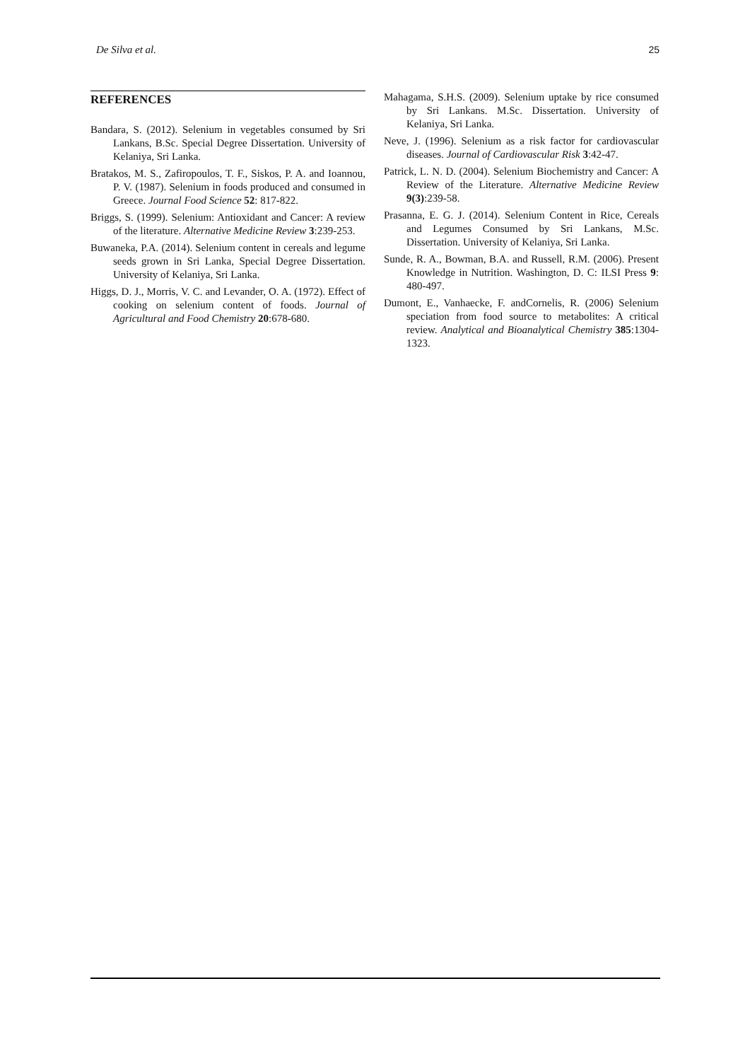De Silva et al. 25
REFERENCES
Bandara, S. (2012). Selenium in vegetables consumed by Sri Lankans, B.Sc. Special Degree Dissertation. University of Kelaniya, Sri Lanka.
Bratakos, M. S., Zafiropoulos, T. F., Siskos, P. A. and Ioannou, P. V. (1987). Selenium in foods produced and consumed in Greece. Journal Food Science 52: 817-822.
Briggs, S. (1999). Selenium: Antioxidant and Cancer: A review of the literature. Alternative Medicine Review 3:239-253.
Buwaneka, P.A. (2014). Selenium content in cereals and legume seeds grown in Sri Lanka, Special Degree Dissertation. University of Kelaniya, Sri Lanka.
Higgs, D. J., Morris, V. C. and Levander, O. A. (1972). Effect of cooking on selenium content of foods. Journal of Agricultural and Food Chemistry 20:678-680.
Mahagama, S.H.S. (2009). Selenium uptake by rice consumed by Sri Lankans. M.Sc. Dissertation. University of Kelaniya, Sri Lanka.
Neve, J. (1996). Selenium as a risk factor for cardiovascular diseases. Journal of Cardiovascular Risk 3:42-47.
Patrick, L. N. D. (2004). Selenium Biochemistry and Cancer: A Review of the Literature. Alternative Medicine Review 9(3):239-58.
Prasanna, E. G. J. (2014). Selenium Content in Rice, Cereals and Legumes Consumed by Sri Lankans, M.Sc. Dissertation. University of Kelaniya, Sri Lanka.
Sunde, R. A., Bowman, B.A. and Russell, R.M. (2006). Present Knowledge in Nutrition. Washington, D. C: ILSI Press 9: 480-497.
Dumont, E., Vanhaecke, F. andCornelis, R. (2006) Selenium speciation from food source to metabolites: A critical review. Analytical and Bioanalytical Chemistry 385:1304-1323.